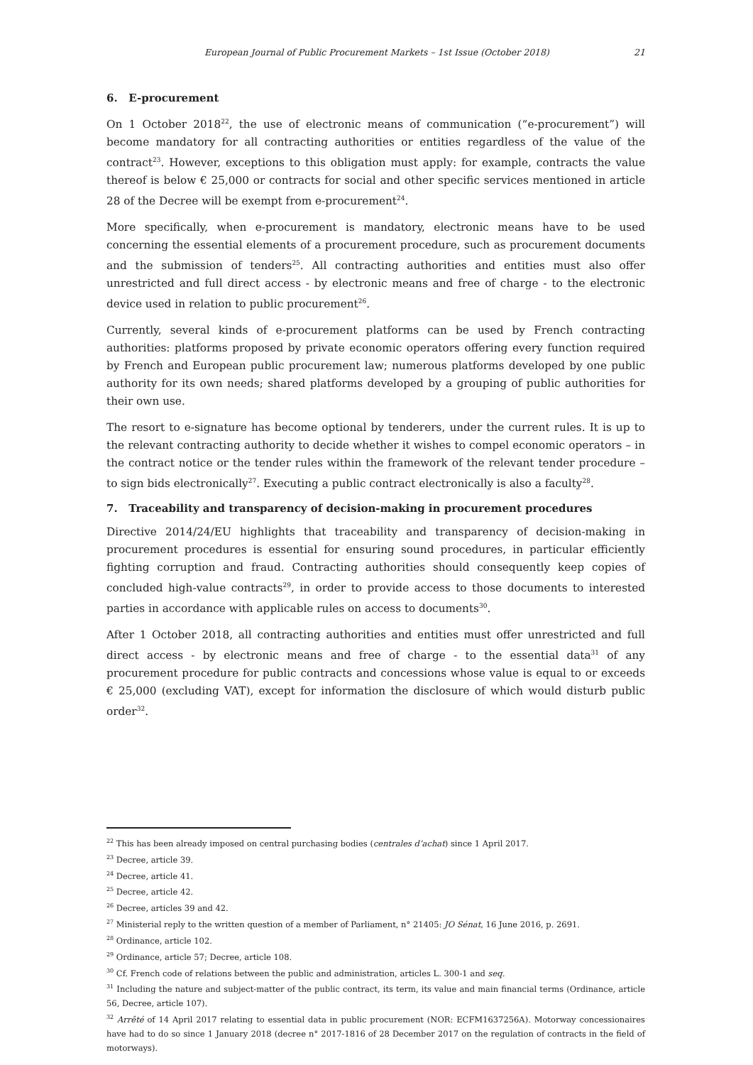European Journal of Public Procurement Markets – 1st Issue (October 2018) 21
6. E-procurement
On 1 October 2018<sup>22</sup>, the use of electronic means of communication (“e-procurement”) will become mandatory for all contracting authorities or entities regardless of the value of the contract<sup>23</sup>. However, exceptions to this obligation must apply: for example, contracts the value thereof is below € 25,000 or contracts for social and other specific services mentioned in article 28 of the Decree will be exempt from e-procurement<sup>24</sup>.
More specifically, when e-procurement is mandatory, electronic means have to be used concerning the essential elements of a procurement procedure, such as procurement documents and the submission of tenders<sup>25</sup>. All contracting authorities and entities must also offer unrestricted and full direct access - by electronic means and free of charge - to the electronic device used in relation to public procurement<sup>26</sup>.
Currently, several kinds of e-procurement platforms can be used by French contracting authorities: platforms proposed by private economic operators offering every function required by French and European public procurement law; numerous platforms developed by one public authority for its own needs; shared platforms developed by a grouping of public authorities for their own use.
The resort to e-signature has become optional by tenderers, under the current rules. It is up to the relevant contracting authority to decide whether it wishes to compel economic operators – in the contract notice or the tender rules within the framework of the relevant tender procedure – to sign bids electronically<sup>27</sup>. Executing a public contract electronically is also a faculty<sup>28</sup>.
7. Traceability and transparency of decision-making in procurement procedures
Directive 2014/24/EU highlights that traceability and transparency of decision-making in procurement procedures is essential for ensuring sound procedures, in particular efficiently fighting corruption and fraud. Contracting authorities should consequently keep copies of concluded high-value contracts<sup>29</sup>, in order to provide access to those documents to interested parties in accordance with applicable rules on access to documents<sup>30</sup>.
After 1 October 2018, all contracting authorities and entities must offer unrestricted and full direct access - by electronic means and free of charge - to the essential data<sup>31</sup> of any procurement procedure for public contracts and concessions whose value is equal to or exceeds € 25,000 (excluding VAT), except for information the disclosure of which would disturb public order<sup>32</sup>.
<sup>22</sup> This has been already imposed on central purchasing bodies (centrales d’achat) since 1 April 2017.
<sup>23</sup> Decree, article 39.
<sup>24</sup> Decree, article 41.
<sup>25</sup> Decree, article 42.
<sup>26</sup> Decree, articles 39 and 42.
<sup>27</sup> Ministerial reply to the written question of a member of Parliament, n° 21405: JO Sénat, 16 June 2016, p. 2691.
<sup>28</sup> Ordinance, article 102.
<sup>29</sup> Ordinance, article 57; Decree, article 108.
<sup>30</sup> Cf. French code of relations between the public and administration, articles L. 300-1 and seq.
<sup>31</sup> Including the nature and subject-matter of the public contract, its term, its value and main financial terms (Ordinance, article 56, Decree, article 107).
<sup>32</sup> Arrêté of 14 April 2017 relating to essential data in public procurement (NOR: ECFM1637256A). Motorway concessionaires have had to do so since 1 January 2018 (decree n° 2017-1816 of 28 December 2017 on the regulation of contracts in the field of motorways).